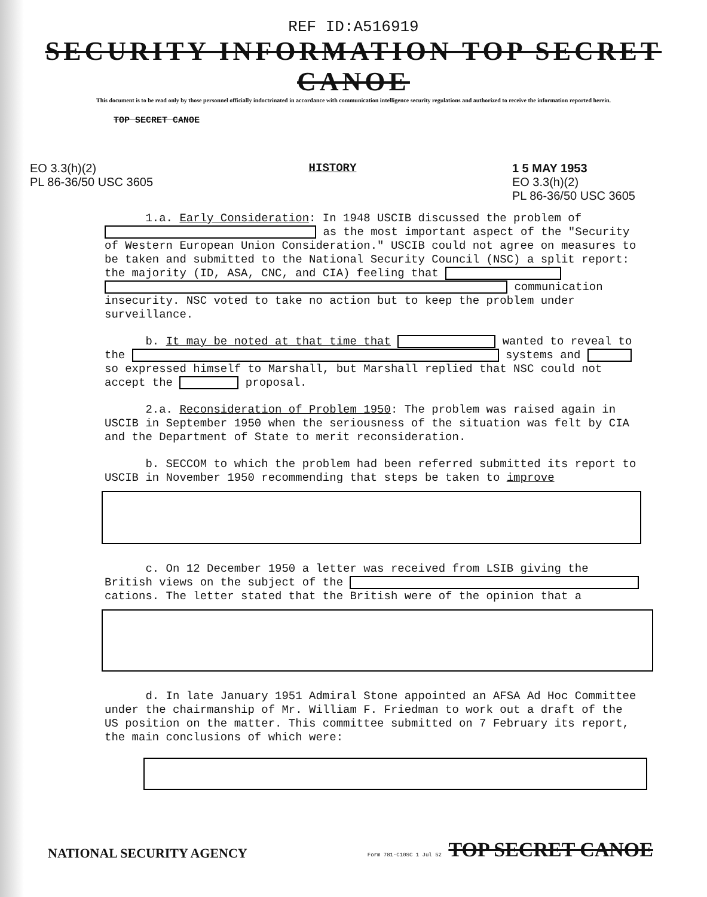REF ID:A516919
SECURITY INFORMATION TOP SECRET CANOE
This document is to be read only by those personnel officially indoctrinated in accordance with communication intelligence security regulations and authorized to receive the information reported herein.
TOP SECRET CANOE
EO 3.3(h)(2)
PL 86-36/50 USC 3605
HISTORY 1 5 MAY 1953
EO 3.3(h)(2)
PL 86-36/50 USC 3605
1.a. Early Consideration: In 1948 USCIB discussed the problem of as the most important aspect of the "Security of Western European Union Consideration." USCIB could not agree on measures to be taken and submitted to the National Security Council (NSC) a split report: the majority (ID, ASA, CNC, and CIA) feeling that communication insecurity. NSC voted to take no action but to keep the problem under surveillance.
b. It may be noted at that time that wanted to reveal to the systems and so expressed himself to Marshall, but Marshall replied that NSC could not accept the proposal.
2.a. Reconsideration of Problem 1950: The problem was raised again in USCIB in September 1950 when the seriousness of the situation was felt by CIA and the Department of State to merit reconsideration.
b. SECCOM to which the problem had been referred submitted its report to USCIB in November 1950 recommending that steps be taken to improve
c. On 12 December 1950 a letter was received from LSIB giving the British views on the subject of the cations. The letter stated that the British were of the opinion that a
d. In late January 1951 Admiral Stone appointed an AFSA Ad Hoc Committee under the chairmanship of Mr. William F. Friedman to work out a draft of the US position on the matter. This committee submitted on 7 February its report, the main conclusions of which were:
NATIONAL SECURITY AGENCY
Form 781-C10SC 1 Jul 52 TOP SECRET CANOE